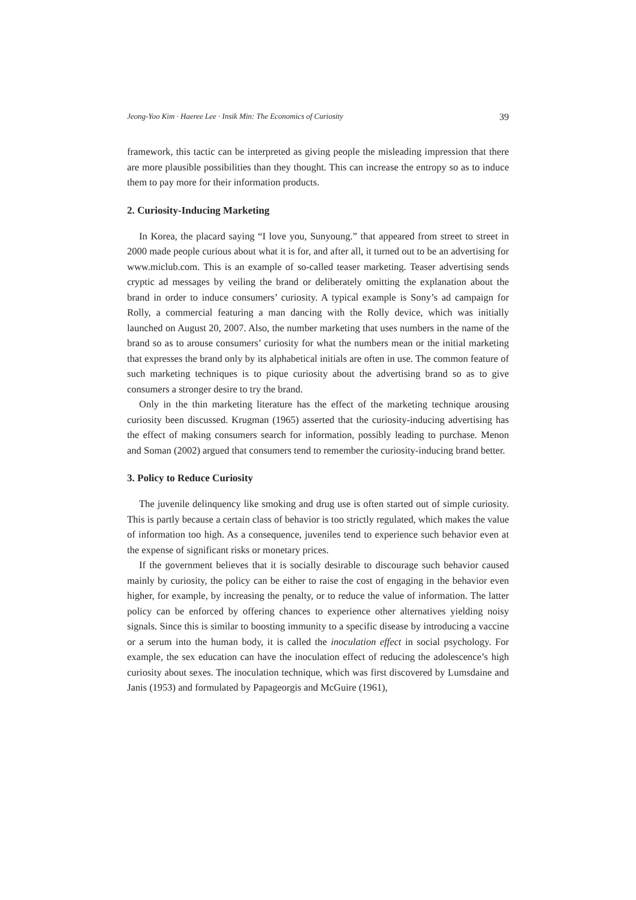Jeong-Yoo Kim · Haeree Lee · Insik Min: The Economics of Curiosity 39
framework, this tactic can be interpreted as giving people the misleading impression that there are more plausible possibilities than they thought. This can increase the entropy so as to induce them to pay more for their information products.
2. Curiosity-Inducing Marketing
In Korea, the placard saying “I love you, Sunyoung.” that appeared from street to street in 2000 made people curious about what it is for, and after all, it turned out to be an advertising for www.miclub.com. This is an example of so-called teaser marketing. Teaser advertising sends cryptic ad messages by veiling the brand or deliberately omitting the explanation about the brand in order to induce consumers’ curiosity. A typical example is Sony’s ad campaign for Rolly, a commercial featuring a man dancing with the Rolly device, which was initially launched on August 20, 2007. Also, the number marketing that uses numbers in the name of the brand so as to arouse consumers’ curiosity for what the numbers mean or the initial marketing that expresses the brand only by its alphabetical initials are often in use. The common feature of such marketing techniques is to pique curiosity about the advertising brand so as to give consumers a stronger desire to try the brand.
Only in the thin marketing literature has the effect of the marketing technique arousing curiosity been discussed. Krugman (1965) asserted that the curiosity-inducing advertising has the effect of making consumers search for information, possibly leading to purchase. Menon and Soman (2002) argued that consumers tend to remember the curiosity-inducing brand better.
3. Policy to Reduce Curiosity
The juvenile delinquency like smoking and drug use is often started out of simple curiosity. This is partly because a certain class of behavior is too strictly regulated, which makes the value of information too high. As a consequence, juveniles tend to experience such behavior even at the expense of significant risks or monetary prices.
If the government believes that it is socially desirable to discourage such behavior caused mainly by curiosity, the policy can be either to raise the cost of engaging in the behavior even higher, for example, by increasing the penalty, or to reduce the value of information. The latter policy can be enforced by offering chances to experience other alternatives yielding noisy signals. Since this is similar to boosting immunity to a specific disease by introducing a vaccine or a serum into the human body, it is called the inoculation effect in social psychology. For example, the sex education can have the inoculation effect of reducing the adolescence’s high curiosity about sexes. The inoculation technique, which was first discovered by Lumsdaine and Janis (1953) and formulated by Papageorgis and McGuire (1961),